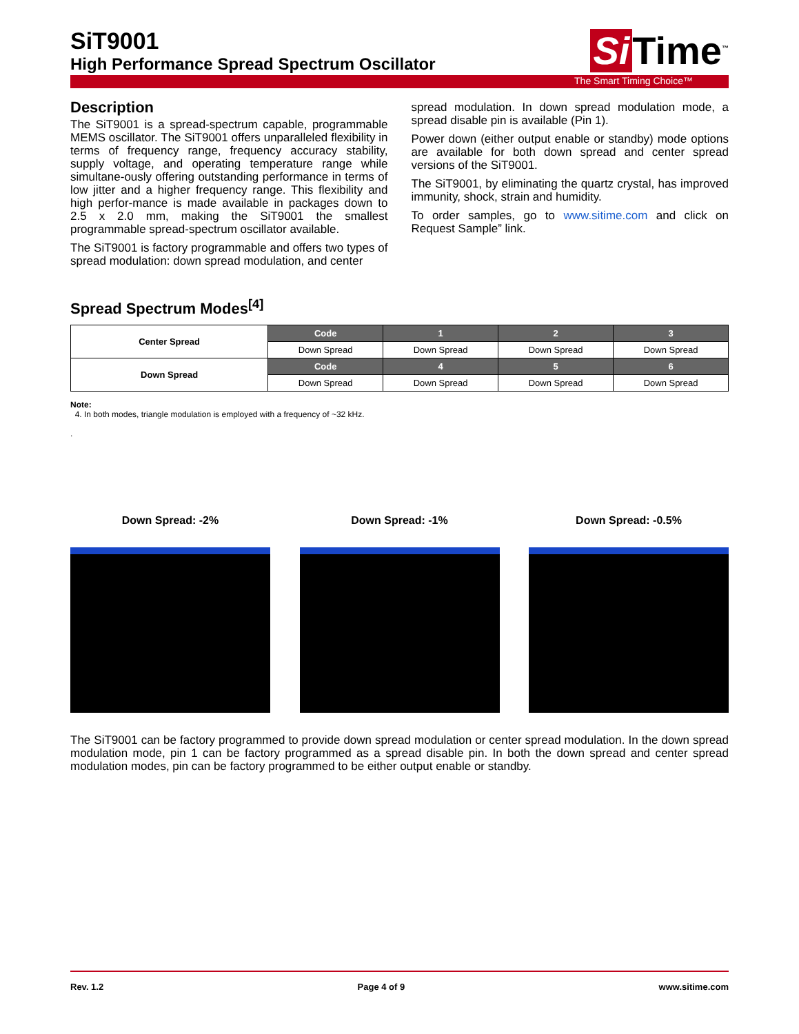SiT9001
High Performance Spread Spectrum Oscillator
Si Time<sup>™</sup>
The Smart Timing Choice™
Description
The SiT9001 is a spread-spectrum capable, programmable MEMS oscillator. The SiT9001 offers unparalleled flexibility in terms of frequency range, frequency accuracy stability, supply voltage, and operating temperature range while simultane-ously offering outstanding performance in terms of low jitter and a higher frequency range. This flexibility and high perfor-mance is made available in packages down to 2.5 x 2.0 mm, making the SiT9001 the smallest programmable spread-spectrum oscillator available.
The SiT9001 is factory programmable and offers two types of spread modulation: down spread modulation, and center
spread modulation. In down spread modulation mode, a spread disable pin is available (Pin 1).
Power down (either output enable or standby) mode options are available for both down spread and center spread versions of the SiT9001.
The SiT9001, by eliminating the quartz crystal, has improved immunity, shock, strain and humidity.
To order samples, go to www.sitime.com and click on Request Sample” link.
Spread Spectrum Modes<sup>[4]</sup>
| Center Spread | Code | 1 | 2 | 3 |
| | Down Spread | Down Spread | Down Spread | Down Spread |
| Down Spread | Code | 4 | 5 | 6 |
| | Down Spread | Down Spread | Down Spread | Down Spread |
Note:
4. In both modes, triangle modulation is employed with a frequency of ~32 kHz.
.
Down Spread: -2% Down Spread: -1% Down Spread: -0.5%
The SiT9001 can be factory programmed to provide down spread modulation or center spread modulation. In the down spread modulation mode, pin 1 can be factory programmed as a spread disable pin. In both the down spread and center spread modulation modes, pin can be factory programmed to be either output enable or standby.
Rev. 1.2 Page 4 of 9 www.sitime.com